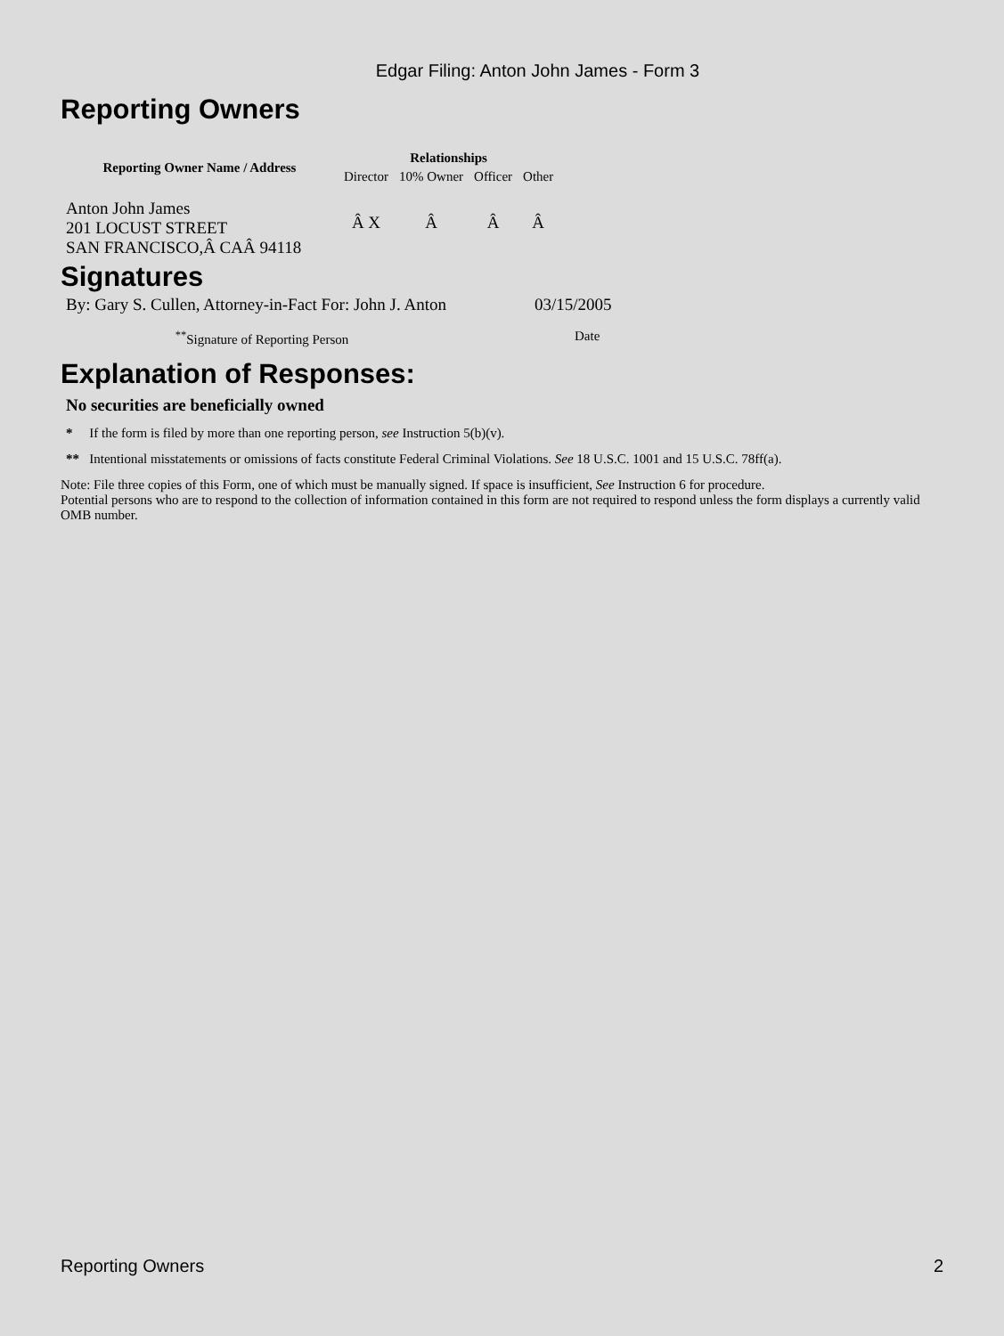Edgar Filing: Anton John James - Form 3
Reporting Owners
| Reporting Owner Name / Address | Relationships | | | |
| --- | --- | --- | --- | --- |
| | Director | 10% Owner | Officer | Other |
| Anton John James 201 LOCUST STREET SAN FRANCISCO,Â CAÂ 94118 | Â X | Â | Â | Â |
Signatures
| By: Gary S. Cullen, Attorney-in-Fact For: John J. Anton | 03/15/2005 |
| <sup>**</sup> Signature of Reporting Person | Date |
Explanation of Responses:
No securities are beneficially owned
* If the form is filed by more than one reporting person, see Instruction 5(b)(v).
** Intentional misstatements or omissions of facts constitute Federal Criminal Violations. See 18 U.S.C. 1001 and 15 U.S.C. 78ff(a).
Note: File three copies of this Form, one of which must be manually signed. If space is insufficient, See Instruction 6 for procedure.
Potential persons who are to respond to the collection of information contained in this form are not required to respond unless the form displays a currently valid OMB number.
Reporting Owners 2